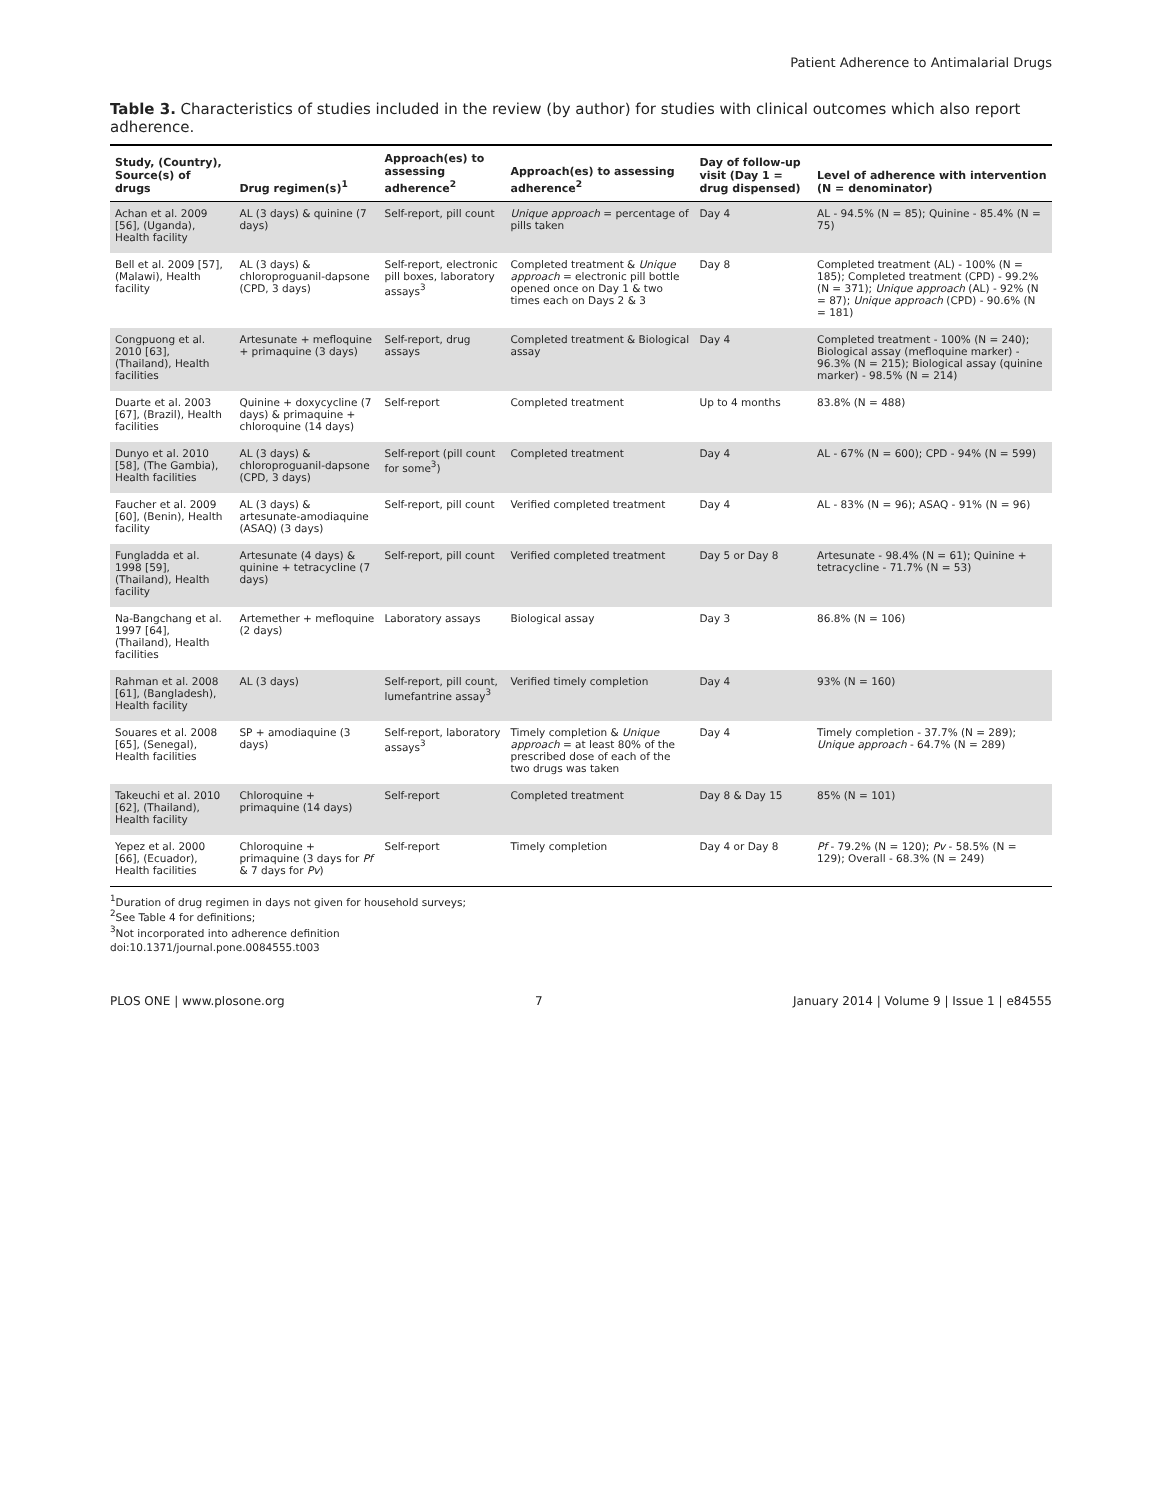Patient Adherence to Antimalarial Drugs
Table 3. Characteristics of studies included in the review (by author) for studies with clinical outcomes which also report adherence.
| Study, (Country), Source(s) of drugs | Drug regimen(s)<sup>1</sup> | Approach(es) to assessing adherence<sup>2</sup> | Approach(es) to assessing adherence<sup>2</sup> | Day of follow-up visit (Day 1 = drug dispensed) | Level of adherence with intervention (N = denominator) |
| --- | --- | --- | --- | --- | --- |
| Achan et al. 2009 [56], (Uganda), Health facility | AL (3 days) & quinine (7 days) | Self-report, pill count | Unique approach = percentage of pills taken | Day 4 | AL - 94.5% (N = 85); Quinine - 85.4% (N = 75) |
| Bell et al. 2009 [57], (Malawi), Health facility | AL (3 days) & chloroproguanil-dapsone (CPD, 3 days) | Self-report, electronic pill boxes, laboratory assays<sup>3</sup> | Completed treatment & Unique approach = electronic pill bottle opened once on Day 1 & two times each on Days 2 & 3 | Day 8 | Completed treatment (AL) - 100% (N = 185); Completed treatment (CPD) - 99.2% (N = 371); Unique approach (AL) - 92% (N = 87); Unique approach (CPD) - 90.6% (N = 181) |
| Congpuong et al. 2010 [63], (Thailand), Health facilities | Artesunate + mefloquine + primaquine (3 days) | Self-report, drug assays | Completed treatment & Biological assay | Day 4 | Completed treatment - 100% (N = 240); Biological assay (mefloquine marker) - 96.3% (N = 215); Biological assay (quinine marker) - 98.5% (N = 214) |
| Duarte et al. 2003 [67], (Brazil), Health facilities | Quinine + doxycycline (7 days) & primaquine + chloroquine (14 days) | Self-report | Completed treatment | Up to 4 months | 83.8% (N = 488) |
| Dunyo et al. 2010 [58], (The Gambia), Health facilities | AL (3 days) & chloroproguanil-dapsone (CPD, 3 days) | Self-report (pill count for some<sup>3</sup>) | Completed treatment | Day 4 | AL - 67% (N = 600); CPD - 94% (N = 599) |
| Faucher et al. 2009 [60], (Benin), Health facility | AL (3 days) & artesunate-amodiaquine (ASAQ) (3 days) | Self-report, pill count | Verified completed treatment | Day 4 | AL - 83% (N = 96); ASAQ - 91% (N = 96) |
| Fungladda et al. 1998 [59], (Thailand), Health facility | Artesunate (4 days) & quinine + tetracycline (7 days) | Self-report, pill count | Verified completed treatment | Day 5 or Day 8 | Artesunate - 98.4% (N = 61); Quinine + tetracycline - 71.7% (N = 53) |
| Na-Bangchang et al. 1997 [64], (Thailand), Health facilities | Artemether + mefloquine (2 days) | Laboratory assays | Biological assay | Day 3 | 86.8% (N = 106) |
| Rahman et al. 2008 [61], (Bangladesh), Health facility | AL (3 days) | Self-report, pill count, lumefantrine assay<sup>3</sup> | Verified timely completion | Day 4 | 93% (N = 160) |
| Souares et al. 2008 [65], (Senegal), Health facilities | SP + amodiaquine (3 days) | Self-report, laboratory assays<sup>3</sup> | Timely completion & Unique approach = at least 80% of the prescribed dose of each of the two drugs was taken | Day 4 | Timely completion - 37.7% (N = 289); Unique approach - 64.7% (N = 289) |
| Takeuchi et al. 2010 [62], (Thailand), Health facility | Chloroquine + primaquine (14 days) | Self-report | Completed treatment | Day 8 & Day 15 | 85% (N = 101) |
| Yepez et al. 2000 [66], (Ecuador), Health facilities | Chloroquine + primaquine (3 days for Pf & 7 days for Pv ) | Self-report | Timely completion | Day 4 or Day 8 | Pf - 79.2% (N = 120); Pv - 58.5% (N = 129); Overall - 68.3% (N = 249) |
<sup>1</sup> Duration of drug regimen in days not given for household surveys;
<sup>2</sup> See Table 4 for definitions;
<sup>3</sup> Not incorporated into adherence definition
doi:10.1371/journal.pone.0084555.t003
PLOS ONE | www.plosone.org 7 January 2014 | Volume 9 | Issue 1 | e84555